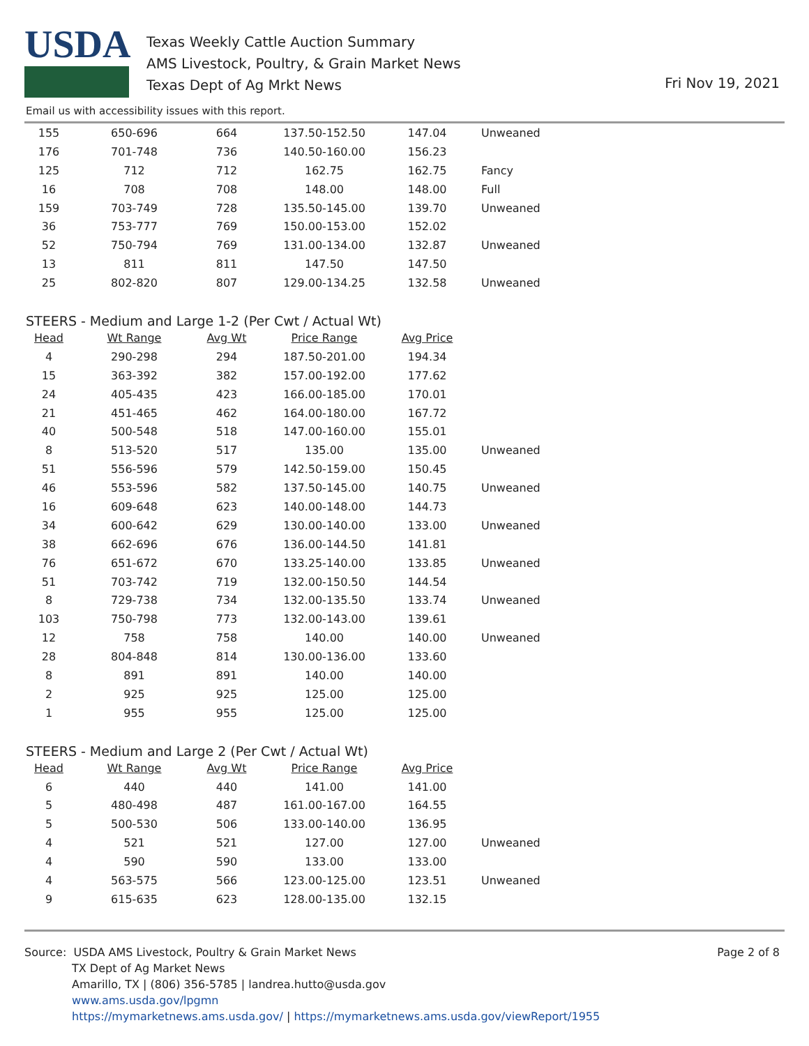USDA
Texas Weekly Cattle Auction Summary
AMS Livestock, Poultry, & Grain Market News
Texas Dept of Ag Mrkt News
Fri Nov 19, 2021
Email us with accessibility issues with this report.
| 155 | 650-696 | 664 | 137.50-152.50 | 147.04 | Unweaned |
| 176 | 701-748 | 736 | 140.50-160.00 | 156.23 | |
| 125 | 712 | 712 | 162.75 | 162.75 | Fancy |
| 16 | 708 | 708 | 148.00 | 148.00 | Full |
| 159 | 703-749 | 728 | 135.50-145.00 | 139.70 | Unweaned |
| 36 | 753-777 | 769 | 150.00-153.00 | 152.02 | |
| 52 | 750-794 | 769 | 131.00-134.00 | 132.87 | Unweaned |
| 13 | 811 | 811 | 147.50 | 147.50 | |
| 25 | 802-820 | 807 | 129.00-134.25 | 132.58 | Unweaned |
STEERS - Medium and Large 1-2 (Per Cwt / Actual Wt)
| Head | Wt Range | Avg Wt | Price Range | Avg Price | |
| --- | --- | --- | --- | --- | --- |
| 4 | 290-298 | 294 | 187.50-201.00 | 194.34 | |
| 15 | 363-392 | 382 | 157.00-192.00 | 177.62 | |
| 24 | 405-435 | 423 | 166.00-185.00 | 170.01 | |
| 21 | 451-465 | 462 | 164.00-180.00 | 167.72 | |
| 40 | 500-548 | 518 | 147.00-160.00 | 155.01 | |
| 8 | 513-520 | 517 | 135.00 | 135.00 | Unweaned |
| 51 | 556-596 | 579 | 142.50-159.00 | 150.45 | |
| 46 | 553-596 | 582 | 137.50-145.00 | 140.75 | Unweaned |
| 16 | 609-648 | 623 | 140.00-148.00 | 144.73 | |
| 34 | 600-642 | 629 | 130.00-140.00 | 133.00 | Unweaned |
| 38 | 662-696 | 676 | 136.00-144.50 | 141.81 | |
| 76 | 651-672 | 670 | 133.25-140.00 | 133.85 | Unweaned |
| 51 | 703-742 | 719 | 132.00-150.50 | 144.54 | |
| 8 | 729-738 | 734 | 132.00-135.50 | 133.74 | Unweaned |
| 103 | 750-798 | 773 | 132.00-143.00 | 139.61 | |
| 12 | 758 | 758 | 140.00 | 140.00 | Unweaned |
| 28 | 804-848 | 814 | 130.00-136.00 | 133.60 | |
| 8 | 891 | 891 | 140.00 | 140.00 | |
| 2 | 925 | 925 | 125.00 | 125.00 | |
| 1 | 955 | 955 | 125.00 | 125.00 | |
STEERS - Medium and Large 2 (Per Cwt / Actual Wt)
| Head | Wt Range | Avg Wt | Price Range | Avg Price | |
| --- | --- | --- | --- | --- | --- |
| 6 | 440 | 440 | 141.00 | 141.00 | |
| 5 | 480-498 | 487 | 161.00-167.00 | 164.55 | |
| 5 | 500-530 | 506 | 133.00-140.00 | 136.95 | |
| 4 | 521 | 521 | 127.00 | 127.00 | Unweaned |
| 4 | 590 | 590 | 133.00 | 133.00 | |
| 4 | 563-575 | 566 | 123.00-125.00 | 123.51 | Unweaned |
| 9 | 615-635 | 623 | 128.00-135.00 | 132.15 | |
Source: USDA AMS Livestock, Poultry & Grain Market News
TX Dept of Ag Market News
Amarillo, TX | (806) 356-5785 | landrea.hutto@usda.gov
www.ams.usda.gov/lpgmn
https://mymarketnews.ams.usda.gov/ | https://mymarketnews.ams.usda.gov/viewReport/1955
Page 2 of 8